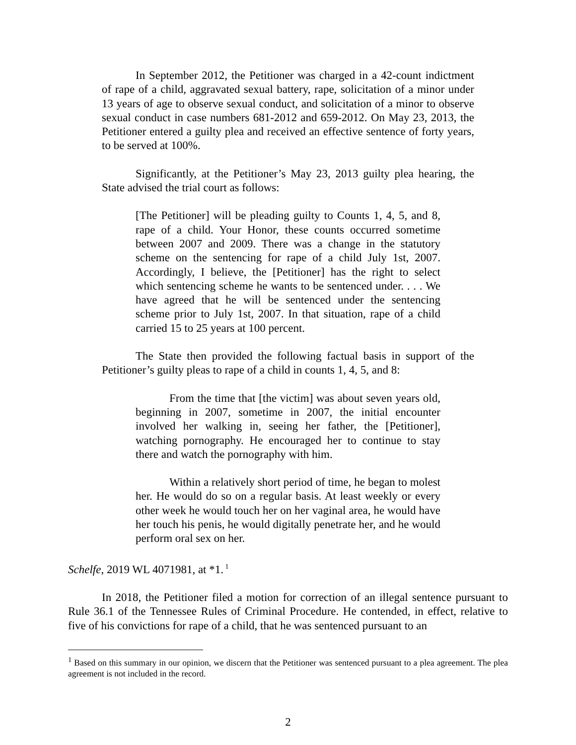In September 2012, the Petitioner was charged in a 42-count indictment of rape of a child, aggravated sexual battery, rape, solicitation of a minor under 13 years of age to observe sexual conduct, and solicitation of a minor to observe sexual conduct in case numbers 681-2012 and 659-2012. On May 23, 2013, the Petitioner entered a guilty plea and received an effective sentence of forty years, to be served at 100%.
Significantly, at the Petitioner’s May 23, 2013 guilty plea hearing, the State advised the trial court as follows:
[The Petitioner] will be pleading guilty to Counts 1, 4, 5, and 8, rape of a child. Your Honor, these counts occurred sometime between 2007 and 2009. There was a change in the statutory scheme on the sentencing for rape of a child July 1st, 2007. Accordingly, I believe, the [Petitioner] has the right to select which sentencing scheme he wants to be sentenced under. . . . We have agreed that he will be sentenced under the sentencing scheme prior to July 1st, 2007. In that situation, rape of a child carried 15 to 25 years at 100 percent.
The State then provided the following factual basis in support of the Petitioner’s guilty pleas to rape of a child in counts 1, 4, 5, and 8:
From the time that [the victim] was about seven years old, beginning in 2007, sometime in 2007, the initial encounter involved her walking in, seeing her father, the [Petitioner], watching pornography. He encouraged her to continue to stay there and watch the pornography with him.
Within a relatively short period of time, he began to molest her. He would do so on a regular basis. At least weekly or every other week he would touch her on her vaginal area, he would have her touch his penis, he would digitally penetrate her, and he would perform oral sex on her.
Schelfe, 2019 WL 4071981, at *1.<sup>1</sup>
In 2018, the Petitioner filed a motion for correction of an illegal sentence pursuant to Rule 36.1 of the Tennessee Rules of Criminal Procedure. He contended, in effect, relative to five of his convictions for rape of a child, that he was sentenced pursuant to an
<sup>1</sup> Based on this summary in our opinion, we discern that the Petitioner was sentenced pursuant to a plea agreement. The plea agreement is not included in the record.
2